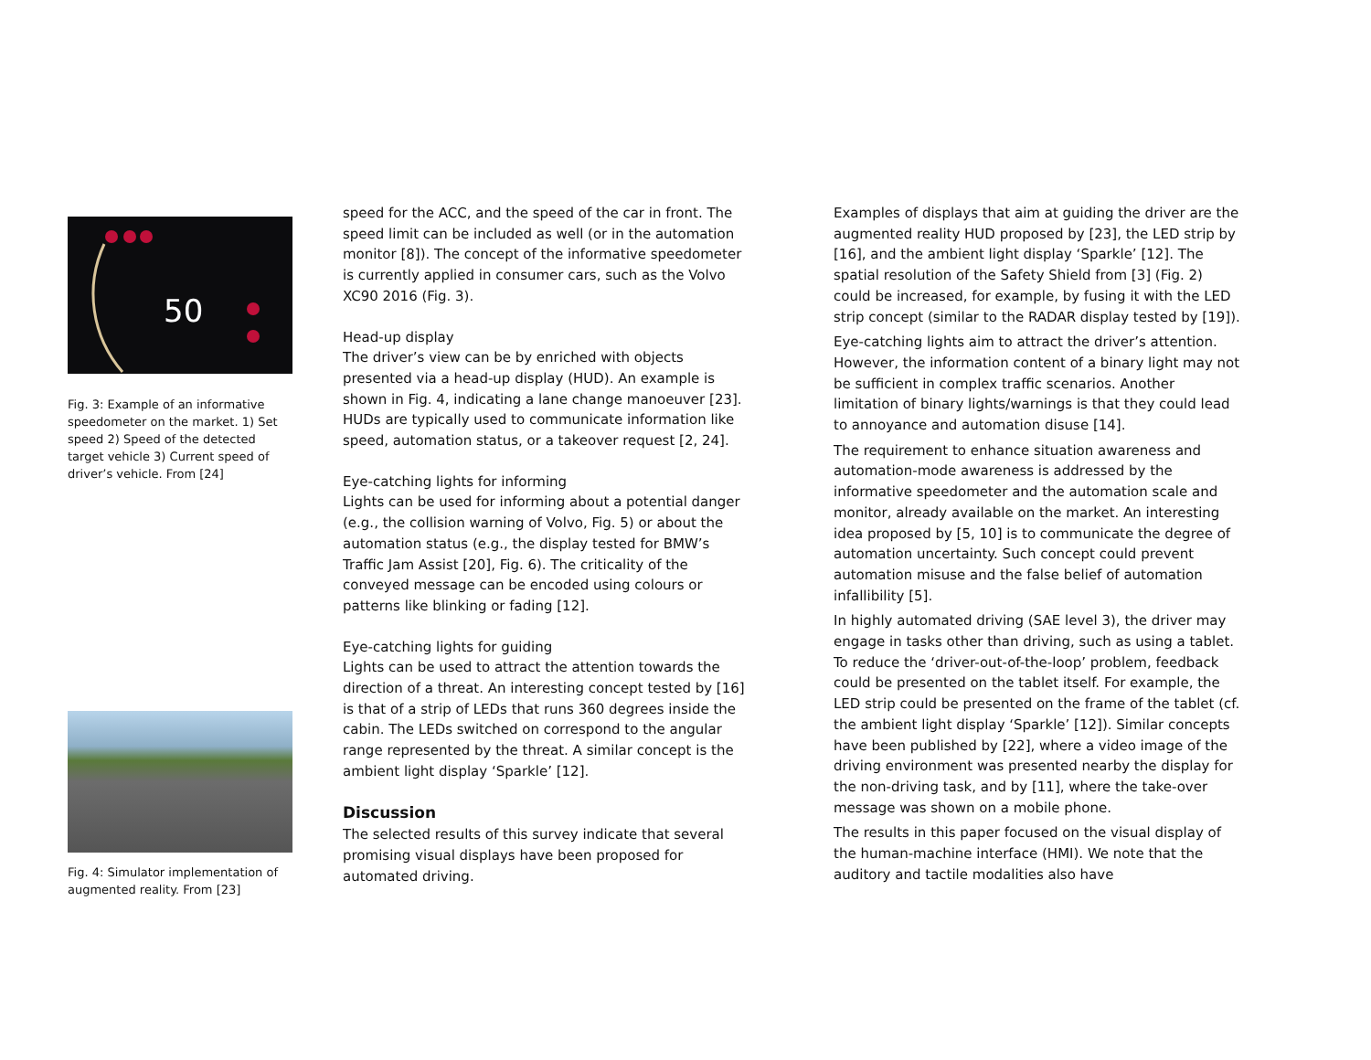50
Fig. 3: Example of an informative speedometer on the market. 1) Set speed 2) Speed of the detected target vehicle 3) Current speed of driver’s vehicle. From [24]
Fig. 4: Simulator implementation of augmented reality. From [23]
speed for the ACC, and the speed of the car in front. The speed limit can be included as well (or in the automation monitor [8]). The concept of the informative speedometer is currently applied in consumer cars, such as the Volvo XC90 2016 (Fig. 3).
Head-up display
The driver’s view can be by enriched with objects presented via a head-up display (HUD). An example is shown in Fig. 4, indicating a lane change manoeuver [23]. HUDs are typically used to communicate information like speed, automation status, or a takeover request [2, 24].
Eye-catching lights for informing
Lights can be used for informing about a potential danger (e.g., the collision warning of Volvo, Fig. 5) or about the automation status (e.g., the display tested for BMW’s Traffic Jam Assist [20], Fig. 6). The criticality of the conveyed message can be encoded using colours or patterns like blinking or fading [12].
Eye-catching lights for guiding
Lights can be used to attract the attention towards the direction of a threat. An interesting concept tested by [16] is that of a strip of LEDs that runs 360 degrees inside the cabin. The LEDs switched on correspond to the angular range represented by the threat. A similar concept is the ambient light display ‘Sparkle’ [12].
Discussion
The selected results of this survey indicate that several promising visual displays have been proposed for automated driving.
Examples of displays that aim at guiding the driver are the augmented reality HUD proposed by [23], the LED strip by [16], and the ambient light display ‘Sparkle’ [12]. The spatial resolution of the Safety Shield from [3] (Fig. 2) could be increased, for example, by fusing it with the LED strip concept (similar to the RADAR display tested by [19]).
Eye-catching lights aim to attract the driver’s attention. However, the information content of a binary light may not be sufficient in complex traffic scenarios. Another limitation of binary lights/warnings is that they could lead to annoyance and automation disuse [14].
The requirement to enhance situation awareness and automation-mode awareness is addressed by the informative speedometer and the automation scale and monitor, already available on the market. An interesting idea proposed by [5, 10] is to communicate the degree of automation uncertainty. Such concept could prevent automation misuse and the false belief of automation infallibility [5].
In highly automated driving (SAE level 3), the driver may engage in tasks other than driving, such as using a tablet. To reduce the ‘driver-out-of-the-loop’ problem, feedback could be presented on the tablet itself. For example, the LED strip could be presented on the frame of the tablet (cf. the ambient light display ‘Sparkle’ [12]). Similar concepts have been published by [22], where a video image of the driving environment was presented nearby the display for the non-driving task, and by [11], where the take-over message was shown on a mobile phone.
The results in this paper focused on the visual display of the human-machine interface (HMI). We note that the auditory and tactile modalities also have